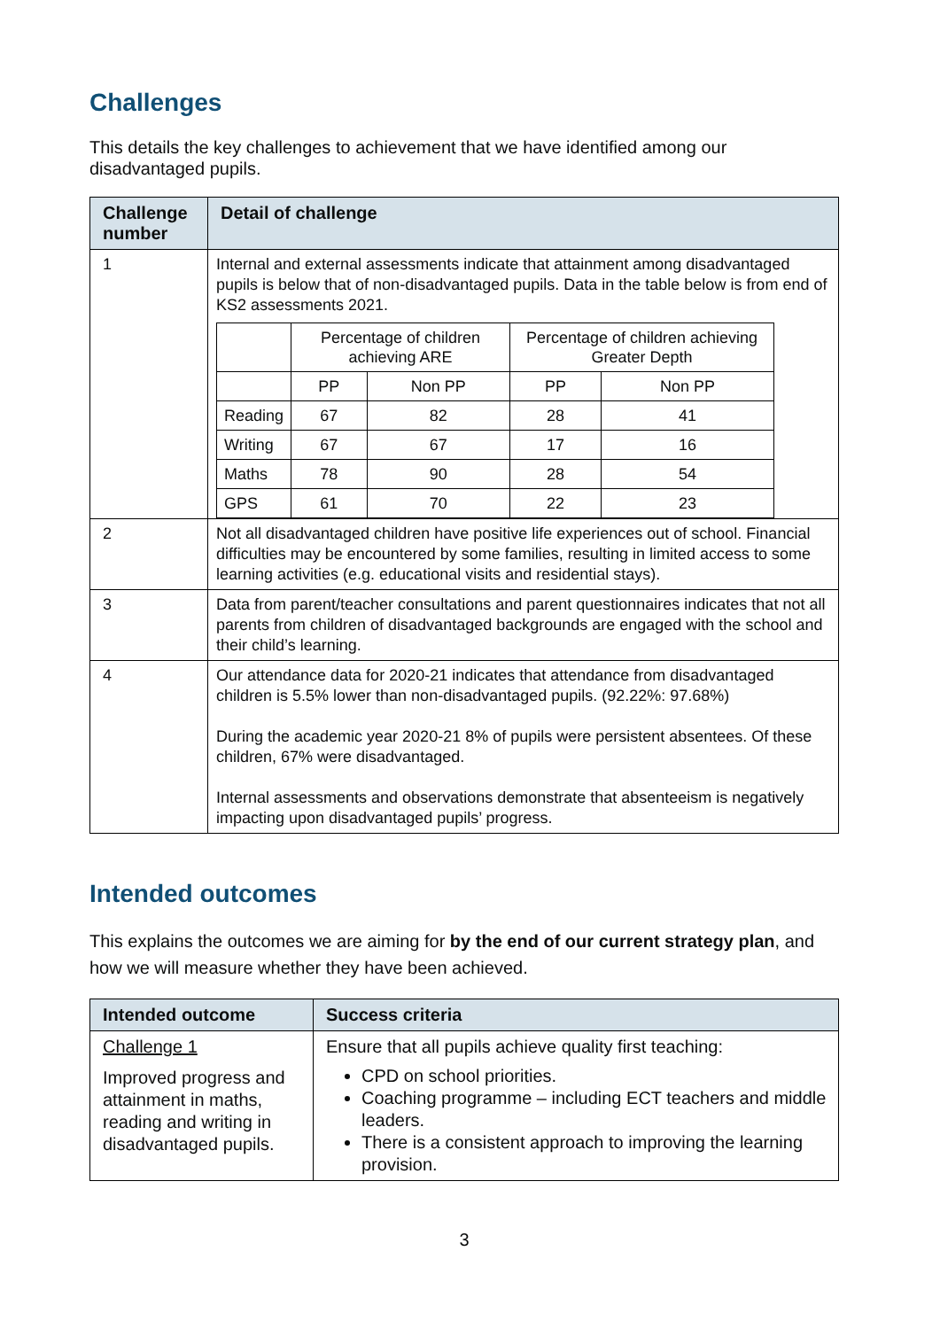Challenges
This details the key challenges to achievement that we have identified among our disadvantaged pupils.
| Challenge number | Detail of challenge |
| --- | --- |
| 1 | Internal and external assessments indicate that attainment among disadvantaged pupils is below that of non-disadvantaged pupils. Data in the table below is from end of KS2 assessments 2021. / / Percentage of children achieving ARE / / Percentage of children achieving Greater Depth / / / / PP / Non PP / PP / Non PP / / Reading / 67 / 82 / 28 / 41 / / Writing / 67 / 67 / 17 / 16 / / Maths / 78 / 90 / 28 / 54 / / GPS / 61 / 70 / 22 / 23 / |
| 2 | Not all disadvantaged children have positive life experiences out of school. Financial difficulties may be encountered by some families, resulting in limited access to some learning activities (e.g. educational visits and residential stays). |
| 3 | Data from parent/teacher consultations and parent questionnaires indicates that not all parents from children of disadvantaged backgrounds are engaged with the school and their child’s learning. |
| 4 | Our attendance data for 2020-21 indicates that attendance from disadvantaged children is 5.5% lower than non-disadvantaged pupils. (92.22%: 97.68%) During the academic year 2020-21 8% of pupils were persistent absentees. Of these children, 67% were disadvantaged. Internal assessments and observations demonstrate that absenteeism is negatively impacting upon disadvantaged pupils’ progress. |
Intended outcomes
This explains the outcomes we are aiming for by the end of our current strategy plan, and how we will measure whether they have been achieved.
| Intended outcome | Success criteria |
| --- | --- |
| Challenge 1 Improved progress and attainment in maths, reading and writing in disadvantaged pupils. | Ensure that all pupils achieve quality first teaching: CPD on school priorities. Coaching programme – including ECT teachers and middle leaders. There is a consistent approach to improving the learning provision. |
3